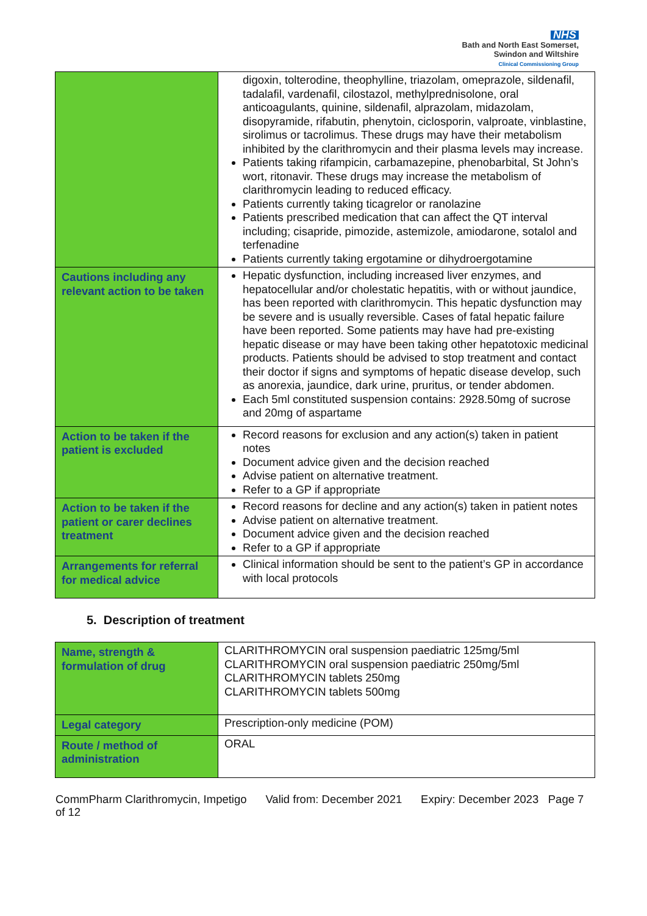NHS
Bath and North East Somerset,
Swindon and Wiltshire
Clinical Commissioning Group
| | digoxin, tolterodine, theophylline, triazolam, omeprazole, sildenafil, tadalafil, vardenafil, cilostazol, methylprednisolone, oral anticoagulants, quinine, sildenafil, alprazolam, midazolam, disopyramide, rifabutin, phenytoin, ciclosporin, valproate, vinblastine, sirolimus or tacrolimus. These drugs may have their metabolism inhibited by the clarithromycin and their plasma levels may increase. Patients taking rifampicin, carbamazepine, phenobarbital, St John’s wort, ritonavir. These drugs may increase the metabolism of clarithromycin leading to reduced efficacy. Patients currently taking ticagrelor or ranolazine Patients prescribed medication that can affect the QT interval including; cisapride, pimozide, astemizole, amiodarone, sotalol and terfenadine Patients currently taking ergotamine or dihydroergotamine |
| Cautions including any relevant action to be taken | Hepatic dysfunction, including increased liver enzymes, and hepatocellular and/or cholestatic hepatitis, with or without jaundice, has been reported with clarithromycin. This hepatic dysfunction may be severe and is usually reversible. Cases of fatal hepatic failure have been reported. Some patients may have had pre-existing hepatic disease or may have been taking other hepatotoxic medicinal products. Patients should be advised to stop treatment and contact their doctor if signs and symptoms of hepatic disease develop, such as anorexia, jaundice, dark urine, pruritus, or tender abdomen. Each 5ml constituted suspension contains: 2928.50mg of sucrose and 20mg of aspartame |
| Action to be taken if the patient is excluded | Record reasons for exclusion and any action(s) taken in patient notes Document advice given and the decision reached Advise patient on alternative treatment. Refer to a GP if appropriate |
| Action to be taken if the patient or carer declines treatment | Record reasons for decline and any action(s) taken in patient notes Advise patient on alternative treatment. Document advice given and the decision reached Refer to a GP if appropriate |
| Arrangements for referral for medical advice | Clinical information should be sent to the patient’s GP in accordance with local protocols |
5. Description of treatment
| Name, strength & formulation of drug | CLARITHROMYCIN oral suspension paediatric 125mg/5ml CLARITHROMYCIN oral suspension paediatric 250mg/5ml CLARITHROMYCIN tablets 250mg CLARITHROMYCIN tablets 500mg |
| Legal category | Prescription-only medicine (POM) |
| Route / method of administration | ORAL |
CommPharm Clarithromycin, Impetigo Valid from: December 2021 Expiry: December 2023 Page 7 of 12